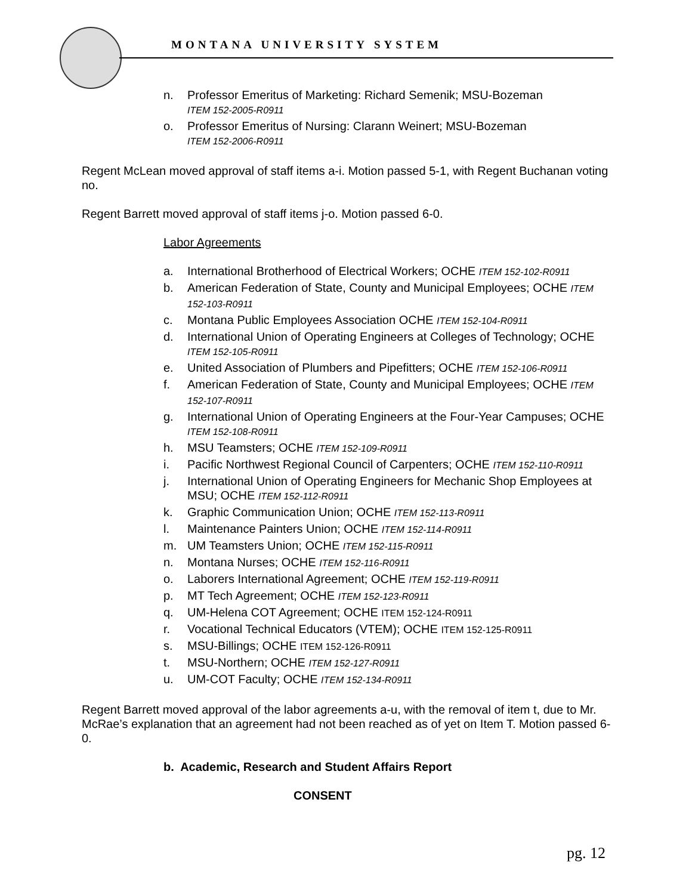MONTANA UNIVERSITY SYSTEM
n. Professor Emeritus of Marketing: Richard Semenik; MSU-Bozeman
ITEM 152-2005-R0911
o. Professor Emeritus of Nursing: Clarann Weinert; MSU-Bozeman
ITEM 152-2006-R0911
Regent McLean moved approval of staff items a-i. Motion passed 5-1, with Regent Buchanan voting no.
Regent Barrett moved approval of staff items j-o. Motion passed 6-0.
Labor Agreements
a. International Brotherhood of Electrical Workers; OCHE ITEM 152-102-R0911
b. American Federation of State, County and Municipal Employees; OCHE ITEM 152-103-R0911
c. Montana Public Employees Association OCHE ITEM 152-104-R0911
d. International Union of Operating Engineers at Colleges of Technology; OCHE ITEM 152-105-R0911
e. United Association of Plumbers and Pipefitters; OCHE ITEM 152-106-R0911
f. American Federation of State, County and Municipal Employees; OCHE ITEM 152-107-R0911
g. International Union of Operating Engineers at the Four-Year Campuses; OCHE ITEM 152-108-R0911
h. MSU Teamsters; OCHE ITEM 152-109-R0911
i. Pacific Northwest Regional Council of Carpenters; OCHE ITEM 152-110-R0911
j. International Union of Operating Engineers for Mechanic Shop Employees at MSU; OCHE ITEM 152-112-R0911
k. Graphic Communication Union; OCHE ITEM 152-113-R0911
l. Maintenance Painters Union; OCHE ITEM 152-114-R0911
m. UM Teamsters Union; OCHE ITEM 152-115-R0911
n. Montana Nurses; OCHE ITEM 152-116-R0911
o. Laborers International Agreement; OCHE ITEM 152-119-R0911
p. MT Tech Agreement; OCHE ITEM 152-123-R0911
q. UM-Helena COT Agreement; OCHE ITEM 152-124-R0911
r. Vocational Technical Educators (VTEM); OCHE ITEM 152-125-R0911
s. MSU-Billings; OCHE ITEM 152-126-R0911
t. MSU-Northern; OCHE ITEM 152-127-R0911
u. UM-COT Faculty; OCHE ITEM 152-134-R0911
Regent Barrett moved approval of the labor agreements a-u, with the removal of item t, due to Mr. McRae’s explanation that an agreement had not been reached as of yet on Item T. Motion passed 6-0.
b. Academic, Research and Student Affairs Report
CONSENT
pg. 12